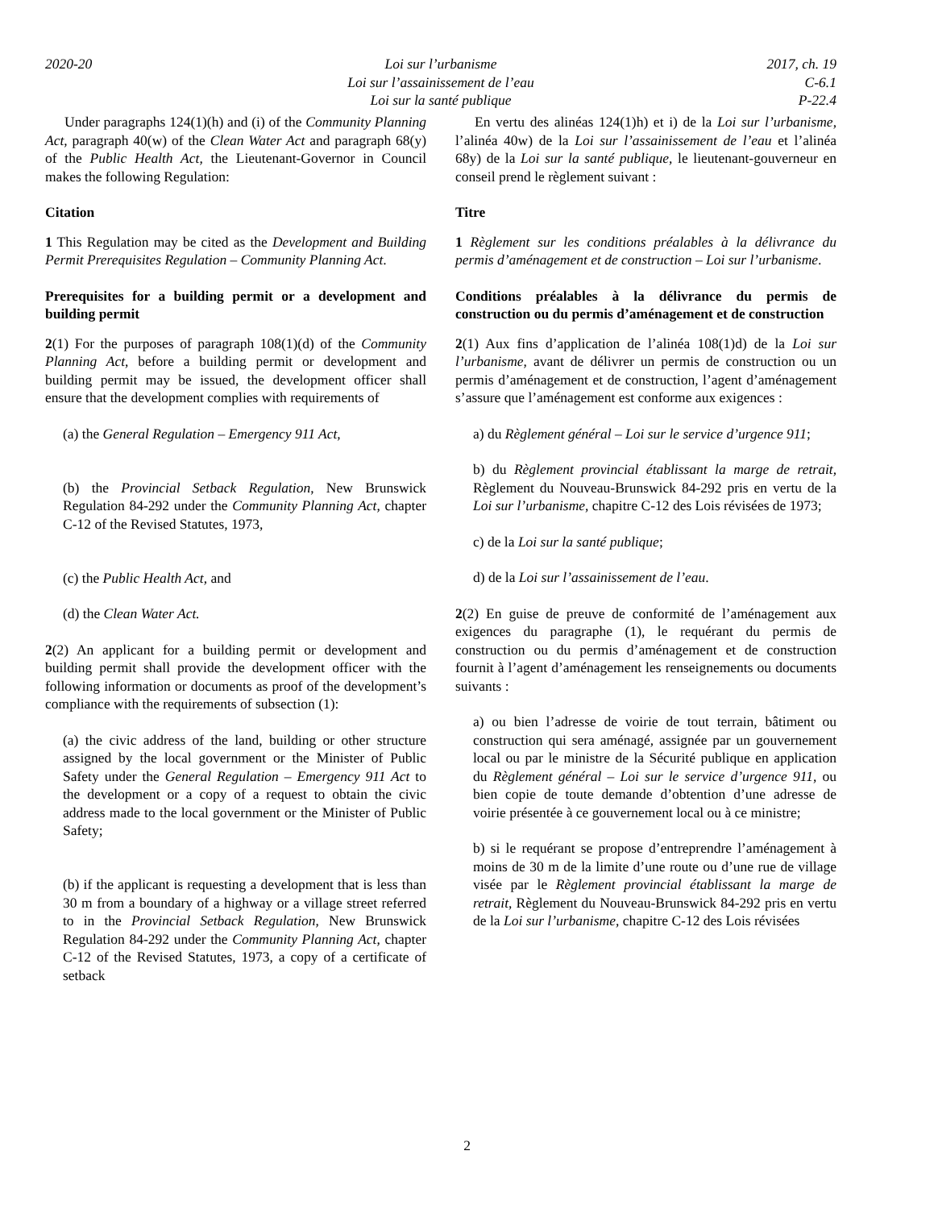2020-20 Loi sur l’urbanisme 2017, ch. 19
Loi sur l’assainissement de l’eau C-6.1
Loi sur la santé publique P-22.4
Under paragraphs 124(1)(h) and (i) of the Community Planning Act, paragraph 40(w) of the Clean Water Act and paragraph 68(y) of the Public Health Act, the Lieutenant-Governor in Council makes the following Regulation:
Citation
1 This Regulation may be cited as the Development and Building Permit Prerequisites Regulation – Community Planning Act.
Prerequisites for a building permit or a development and building permit
2(1) For the purposes of paragraph 108(1)(d) of the Community Planning Act, before a building permit or development and building permit may be issued, the development officer shall ensure that the development complies with requirements of
(a) the General Regulation – Emergency 911 Act,
(b) the Provincial Setback Regulation, New Brunswick Regulation 84-292 under the Community Planning Act, chapter C-12 of the Revised Statutes, 1973,
(c) the Public Health Act, and
(d) the Clean Water Act.
2(2) An applicant for a building permit or development and building permit shall provide the development officer with the following information or documents as proof of the development’s compliance with the requirements of subsection (1):
(a) the civic address of the land, building or other structure assigned by the local government or the Minister of Public Safety under the General Regulation – Emergency 911 Act to the development or a copy of a request to obtain the civic address made to the local government or the Minister of Public Safety;
(b) if the applicant is requesting a development that is less than 30 m from a boundary of a highway or a village street referred to in the Provincial Setback Regulation, New Brunswick Regulation 84-292 under the Community Planning Act, chapter C-12 of the Revised Statutes, 1973, a copy of a certificate of setback
En vertu des alinéas 124(1)h) et i) de la Loi sur l’urbanisme, l’alinéa 40w) de la Loi sur l’assainissement de l’eau et l’alinéa 68y) de la Loi sur la santé publique, le lieutenant-gouverneur en conseil prend le règlement suivant :
Titre
1 Règlement sur les conditions préalables à la délivrance du permis d’aménagement et de construction – Loi sur l’urbanisme.
Conditions préalables à la délivrance du permis de construction ou du permis d’aménagement et de construction
2(1) Aux fins d’application de l’alinéa 108(1)d) de la Loi sur l’urbanisme, avant de délivrer un permis de construction ou un permis d’aménagement et de construction, l’agent d’aménagement s’assure que l’aménagement est conforme aux exigences :
a) du Règlement général – Loi sur le service d’urgence 911;
b) du Règlement provincial établissant la marge de retrait, Règlement du Nouveau-Brunswick 84-292 pris en vertu de la Loi sur l’urbanisme, chapitre C-12 des Lois révisées de 1973;
c) de la Loi sur la santé publique;
d) de la Loi sur l’assainissement de l’eau.
2(2) En guise de preuve de conformité de l’aménagement aux exigences du paragraphe (1), le requérant du permis de construction ou du permis d’aménagement et de construction fournit à l’agent d’aménagement les renseignements ou documents suivants :
a) ou bien l’adresse de voirie de tout terrain, bâtiment ou construction qui sera aménagé, assignée par un gouvernement local ou par le ministre de la Sécurité publique en application du Règlement général – Loi sur le service d’urgence 911, ou bien copie de toute demande d’obtention d’une adresse de voirie présentée à ce gouvernement local ou à ce ministre;
b) si le requérant se propose d’entreprendre l’aménagement à moins de 30 m de la limite d’une route ou d’une rue de village visée par le Règlement provincial établissant la marge de retrait, Règlement du Nouveau-Brunswick 84-292 pris en vertu de la Loi sur l’urbanisme, chapitre C-12 des Lois révisées
2